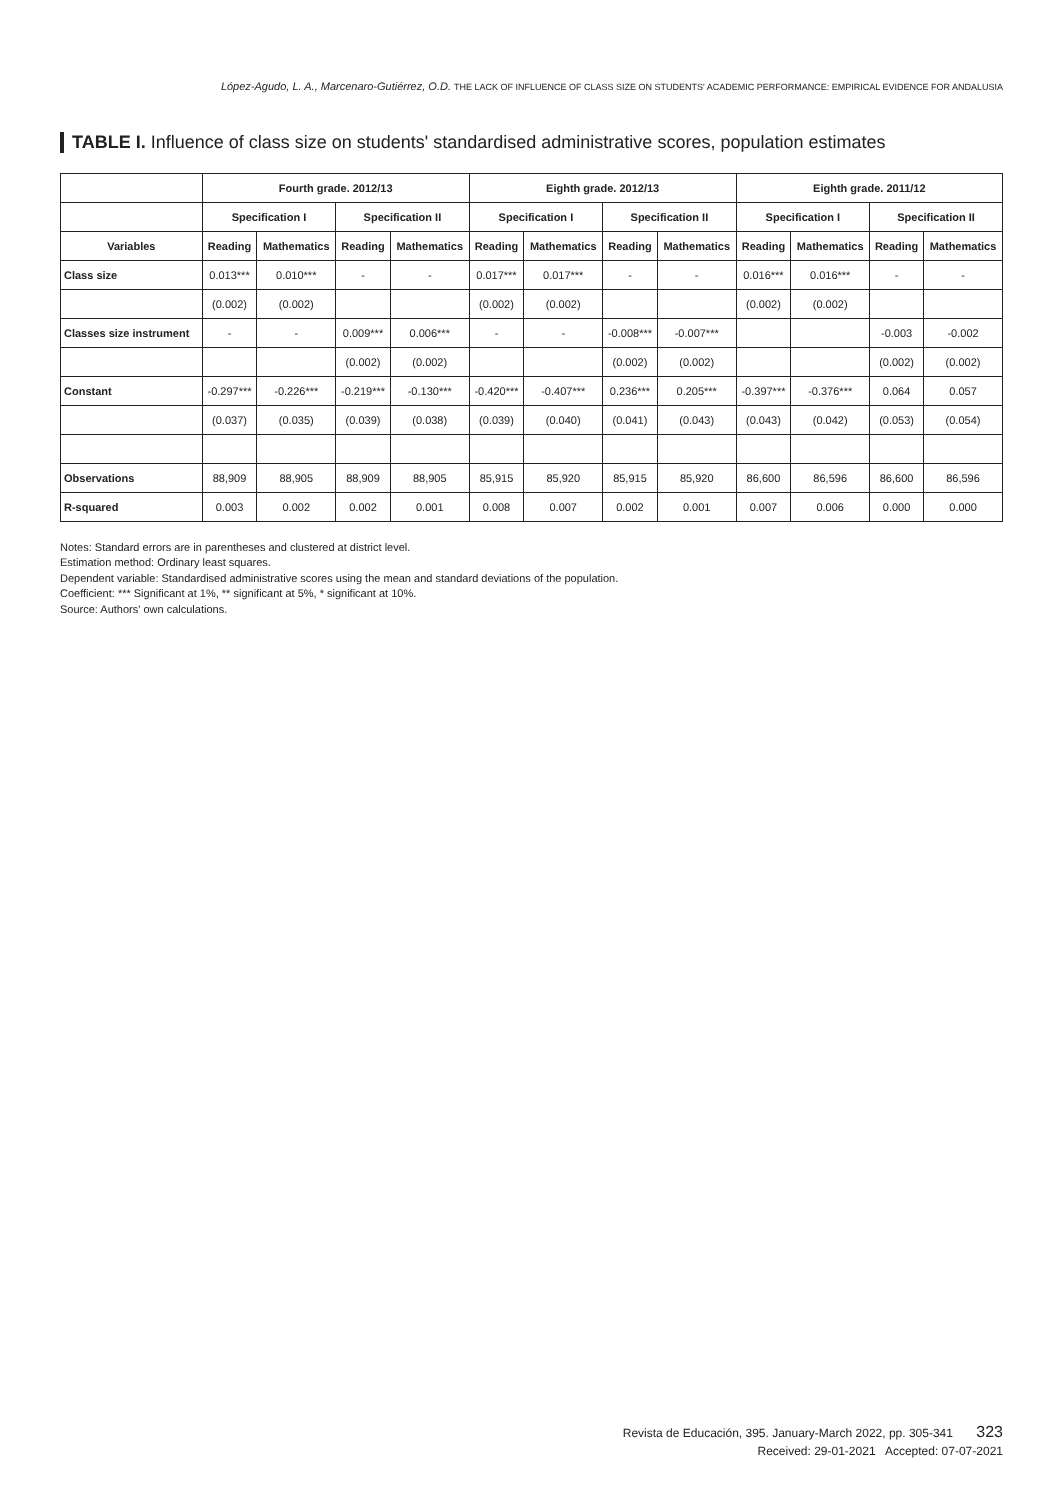López-Agudo, L. A., Marcenaro-Gutiérrez, O.D. THE LACK OF INFLUENCE OF CLASS SIZE ON STUDENTS' ACADEMIC PERFORMANCE: EMPIRICAL EVIDENCE FOR ANDALUSIA
TABLE I. Influence of class size on students' standardised administrative scores, population estimates
| | Fourth grade. 2012/13 | | | | Eighth grade. 2012/13 | | | | Eighth grade. 2011/12 | | | |
| --- | --- | --- | --- | --- | --- | --- | --- | --- | --- | --- | --- | --- |
| | Specification I | | Specification II | | Specification I | | Specification II | | Specification I | | Specification II | |
| Variables | Reading | Mathematics | Reading | Mathematics | Reading | Mathematics | Reading | Mathematics | Reading | Mathematics | Reading | Mathematics |
| Class size | 0.013*** | 0.010*** | - | - | 0.017*** | 0.017*** | - | - | 0.016*** | 0.016*** | - | - |
| | (0.002) | (0.002) | | | (0.002) | (0.002) | | | (0.002) | (0.002) | | |
| Classes size instrument | - | - | 0.009*** | 0.006*** | - | - | -0.008*** | -0.007*** | | | -0.003 | -0.002 |
| | | | (0.002) | (0.002) | | | (0.002) | (0.002) | | | (0.002) | (0.002) |
| Constant | -0.297*** | -0.226*** | -0.219*** | -0.130*** | -0.420*** | -0.407*** | 0.236*** | 0.205*** | -0.397*** | -0.376*** | 0.064 | 0.057 |
| | (0.037) | (0.035) | (0.039) | (0.038) | (0.039) | (0.040) | (0.041) | (0.043) | (0.043) | (0.042) | (0.053) | (0.054) |
| Observations | 88,909 | 88,905 | 88,909 | 88,905 | 85,915 | 85,920 | 85,915 | 85,920 | 86,600 | 86,596 | 86,600 | 86,596 |
| R-squared | 0.003 | 0.002 | 0.002 | 0.001 | 0.008 | 0.007 | 0.002 | 0.001 | 0.007 | 0.006 | 0.000 | 0.000 |
Notes: Standard errors are in parentheses and clustered at district level.
Estimation method: Ordinary least squares.
Dependent variable: Standardised administrative scores using the mean and standard deviations of the population.
Coefficient: *** Significant at 1%, ** significant at 5%, * significant at 10%.
Source: Authors' own calculations.
Revista de Educación, 395. January-March 2022, pp. 305-341 323
Received: 29-01-2021 Accepted: 07-07-2021